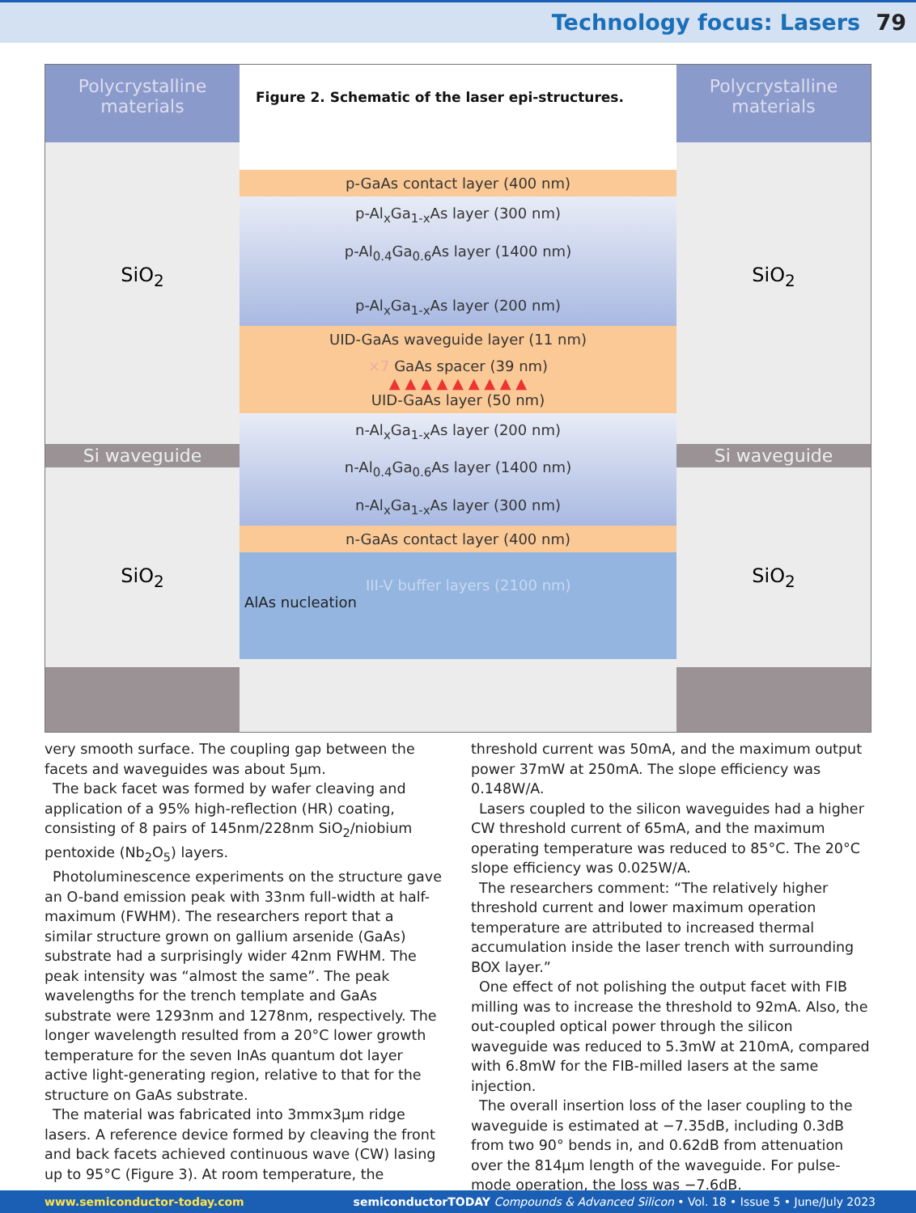Technology focus: Lasers 79
Polycrystalline
materials
SiO<sub>2</sub>
Si waveguide
SiO<sub>2</sub>
Figure 2. Schematic of the laser epi-structures.
p-GaAs contact layer (400 nm)
p-Al<sub>x</sub>Ga<sub>1-x</sub>As layer (300 nm)
p-Al<sub>0.4</sub>Ga<sub>0.6</sub>As layer (1400 nm)
p-Al<sub>x</sub>Ga<sub>1-x</sub>As layer (200 nm)
UID-GaAs waveguide layer (11 nm)
×7 GaAs spacer (39 nm)
▲ ▲ ▲ ▲ ▲ ▲ ▲ ▲ ▲
UID-GaAs layer (50 nm)
n-Al<sub>x</sub>Ga<sub>1-x</sub>As layer (200 nm)
n-Al<sub>0.4</sub>Ga<sub>0.6</sub>As layer (1400 nm)
n-Al<sub>x</sub>Ga<sub>1-x</sub>As layer (300 nm)
n-GaAs contact layer (400 nm)
III-V buffer layers (2100 nm)
AlAs nucleation
Polycrystalline
materials
SiO<sub>2</sub>
Si waveguide
SiO<sub>2</sub>
very smooth surface. The coupling gap between the facets and waveguides was about 5μm.
The back facet was formed by wafer cleaving and application of a 95% high-reflection (HR) coating, consisting of 8 pairs of 145nm/228nm SiO<sub>2</sub>/niobium pentoxide (Nb<sub>2</sub>O<sub>5</sub>) layers.
Photoluminescence experiments on the structure gave an O-band emission peak with 33nm full-width at half-maximum (FWHM). The researchers report that a similar structure grown on gallium arsenide (GaAs) substrate had a surprisingly wider 42nm FWHM. The peak intensity was “almost the same”. The peak wavelengths for the trench template and GaAs substrate were 1293nm and 1278nm, respectively. The longer wavelength resulted from a 20°C lower growth temperature for the seven InAs quantum dot layer active light-generating region, relative to that for the structure on GaAs substrate.
The material was fabricated into 3mmx3μm ridge lasers. A reference device formed by cleaving the front and back facets achieved continuous wave (CW) lasing up to 95°C (Figure 3). At room temperature, the
threshold current was 50mA, and the maximum output power 37mW at 250mA. The slope efficiency was 0.148W/A.
Lasers coupled to the silicon waveguides had a higher CW threshold current of 65mA, and the maximum operating temperature was reduced to 85°C. The 20°C slope efficiency was 0.025W/A.
The researchers comment: “The relatively higher threshold current and lower maximum operation temperature are attributed to increased thermal accumulation inside the laser trench with surrounding BOX layer.”
One effect of not polishing the output facet with FIB milling was to increase the threshold to 92mA. Also, the out-coupled optical power through the silicon waveguide was reduced to 5.3mW at 210mA, compared with 6.8mW for the FIB-milled lasers at the same injection.
The overall insertion loss of the laser coupling to the waveguide is estimated at −7.35dB, including 0.3dB from two 90° bends in, and 0.62dB from attenuation over the 814μm length of the waveguide. For pulse-mode operation, the loss was −7.6dB.
www.semiconductor-today.com semiconductorTODAY Compounds & Advanced Silicon • Vol. 18 • Issue 5 • June/July 2023